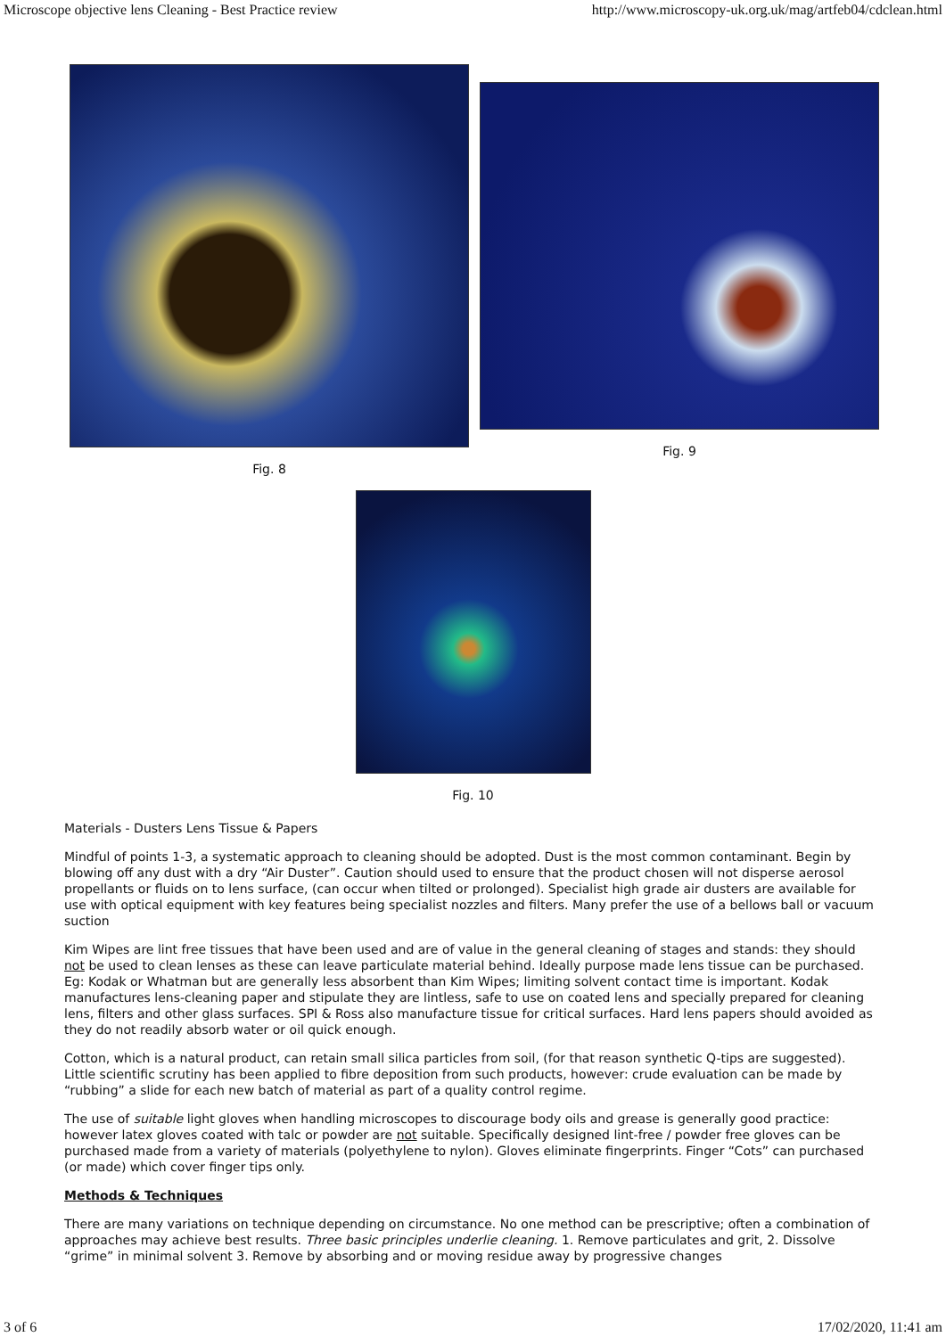Microscope objective lens Cleaning - Best Practice review http://www.microscopy-uk.org.uk/mag/artfeb04/cdclean.html
Fig. 8
Fig. 9
Fig. 10
Materials - Dusters Lens Tissue & Papers
Mindful of points 1-3, a systematic approach to cleaning should be adopted. Dust is the most common contaminant. Begin by blowing off any dust with a dry “Air Duster”. Caution should used to ensure that the product chosen will not disperse aerosol propellants or fluids on to lens surface, (can occur when tilted or prolonged). Specialist high grade air dusters are available for use with optical equipment with key features being specialist nozzles and filters. Many prefer the use of a bellows ball or vacuum suction
Kim Wipes are lint free tissues that have been used and are of value in the general cleaning of stages and stands: they should not be used to clean lenses as these can leave particulate material behind. Ideally purpose made lens tissue can be purchased. Eg: Kodak or Whatman but are generally less absorbent than Kim Wipes; limiting solvent contact time is important. Kodak manufactures lens-cleaning paper and stipulate they are lintless, safe to use on coated lens and specially prepared for cleaning lens, filters and other glass surfaces. SPI & Ross also manufacture tissue for critical surfaces. Hard lens papers should avoided as they do not readily absorb water or oil quick enough.
Cotton, which is a natural product, can retain small silica particles from soil, (for that reason synthetic Q-tips are suggested). Little scientific scrutiny has been applied to fibre deposition from such products, however: crude evaluation can be made by “rubbing” a slide for each new batch of material as part of a quality control regime.
The use of suitable light gloves when handling microscopes to discourage body oils and grease is generally good practice: however latex gloves coated with talc or powder are not suitable. Specifically designed lint-free / powder free gloves can be purchased made from a variety of materials (polyethylene to nylon). Gloves eliminate fingerprints. Finger “Cots” can purchased (or made) which cover finger tips only.
Methods & Techniques
There are many variations on technique depending on circumstance. No one method can be prescriptive; often a combination of approaches may achieve best results. Three basic principles underlie cleaning. 1. Remove particulates and grit, 2. Dissolve “grime” in minimal solvent 3. Remove by absorbing and or moving residue away by progressive changes
3 of 6 17/02/2020, 11:41 am